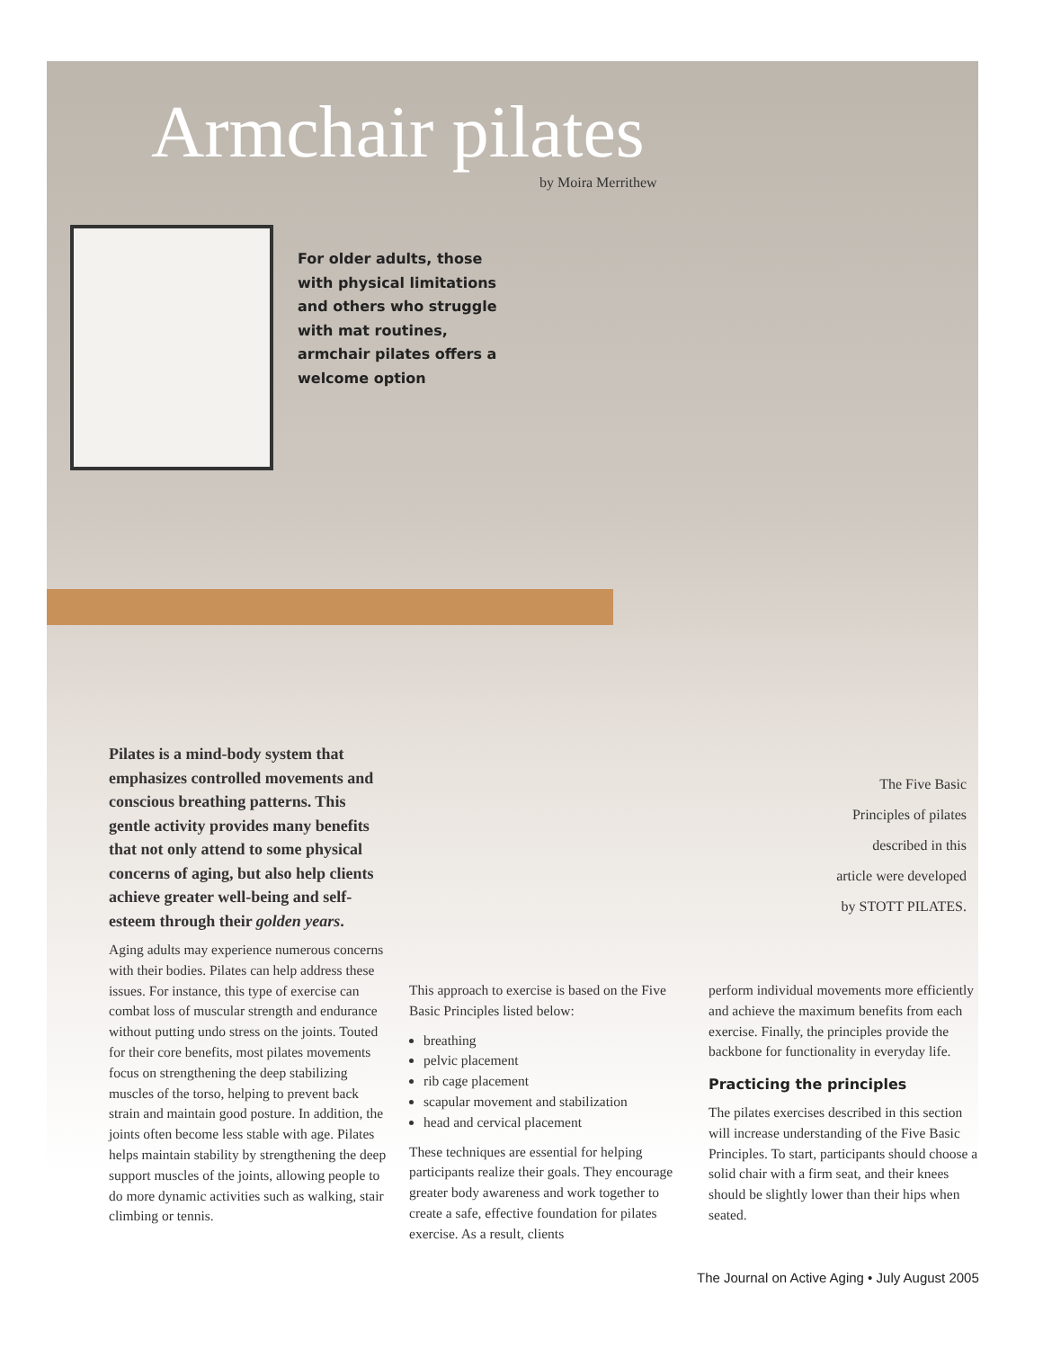Armchair pilates
by Moira Merrithew
For older adults, those with physical limitations and others who struggle with mat routines, armchair pilates offers a welcome option
Pilates is a mind-body system that emphasizes controlled movements and conscious breathing patterns. This gentle activity provides many benefits that not only attend to some physical concerns of aging, but also help clients achieve greater well-being and self-esteem through their golden years.
The Five Basic Principles of pilates described in this article were developed by STOTT PILATES.
Aging adults may experience numerous concerns with their bodies. Pilates can help address these issues. For instance, this type of exercise can combat loss of muscular strength and endurance without putting undo stress on the joints. Touted for their core benefits, most pilates movements focus on strengthening the deep stabilizing muscles of the torso, helping to prevent back strain and maintain good posture. In addition, the joints often become less stable with age. Pilates helps maintain stability by strengthening the deep support muscles of the joints, allowing people to do more dynamic activities such as walking, stair climbing or tennis.
This approach to exercise is based on the Five Basic Principles listed below:
breathing
pelvic placement
rib cage placement
scapular movement and stabilization
head and cervical placement
These techniques are essential for helping participants realize their goals. They encourage greater body awareness and work together to create a safe, effective foundation for pilates exercise. As a result, clients
perform individual movements more efficiently and achieve the maximum benefits from each exercise. Finally, the principles provide the backbone for functionality in everyday life.
Practicing the principles
The pilates exercises described in this section will increase understanding of the Five Basic Principles. To start, participants should choose a solid chair with a firm seat, and their knees should be slightly lower than their hips when seated.
The Journal on Active Aging • July August 2005